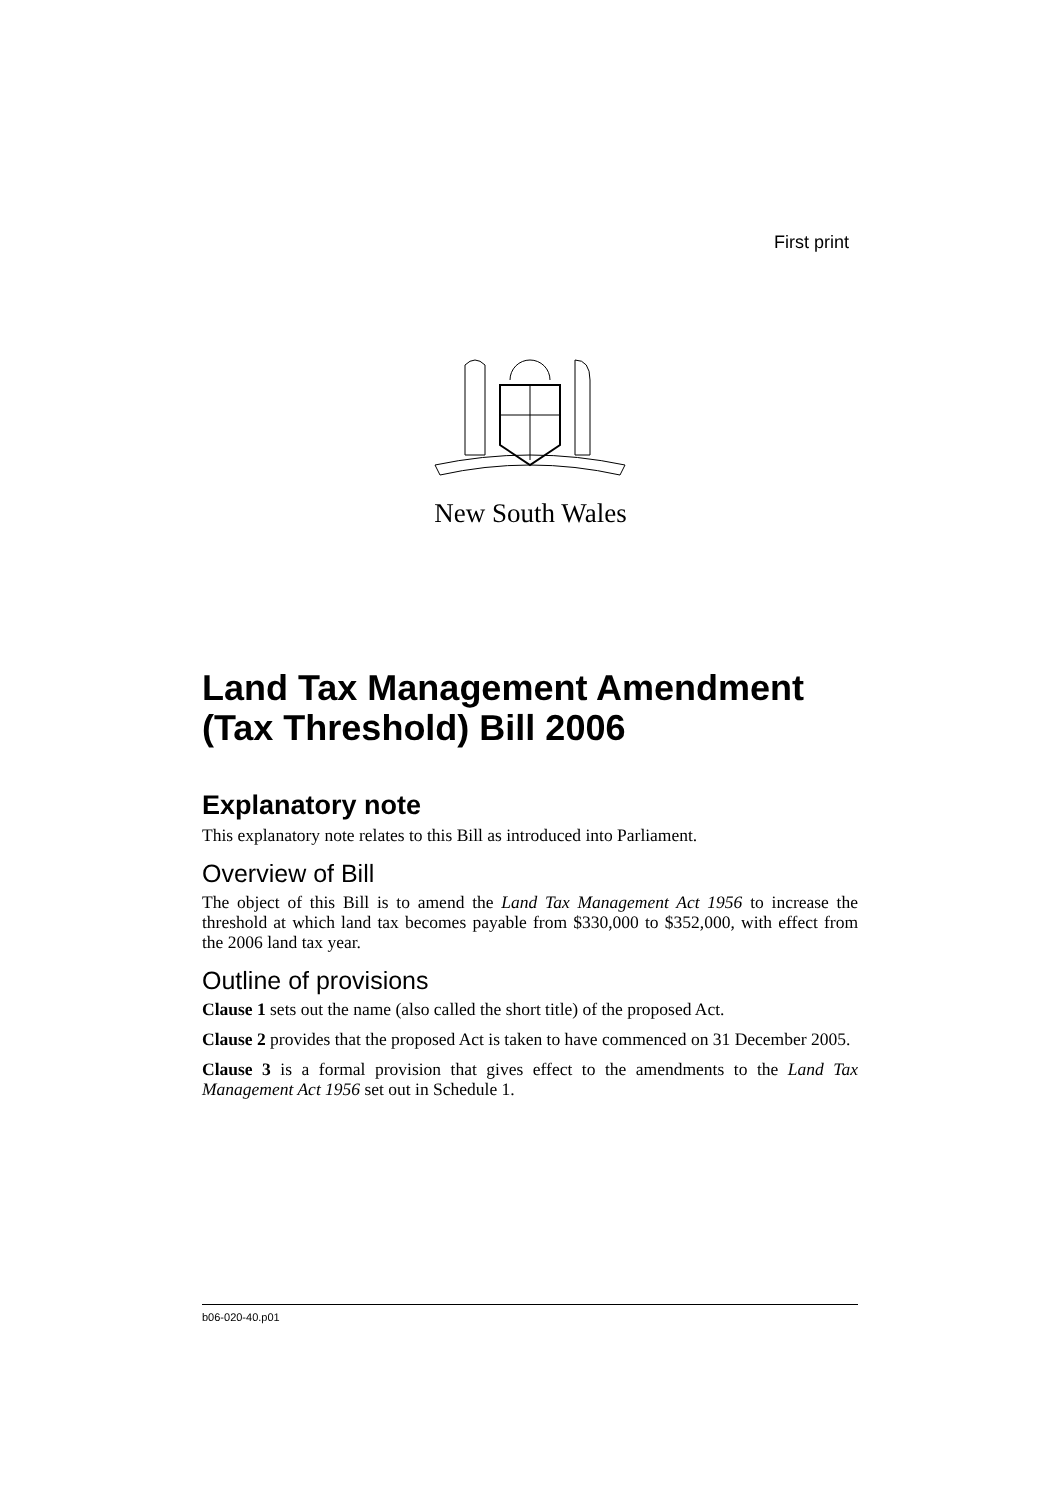First print
New South Wales
Land Tax Management Amendment (Tax Threshold) Bill 2006
Explanatory note
This explanatory note relates to this Bill as introduced into Parliament.
Overview of Bill
The object of this Bill is to amend the Land Tax Management Act 1956 to increase the threshold at which land tax becomes payable from $330,000 to $352,000, with effect from the 2006 land tax year.
Outline of provisions
Clause 1 sets out the name (also called the short title) of the proposed Act.
Clause 2 provides that the proposed Act is taken to have commenced on 31 December 2005.
Clause 3 is a formal provision that gives effect to the amendments to the Land Tax Management Act 1956 set out in Schedule 1.
b06-020-40.p01